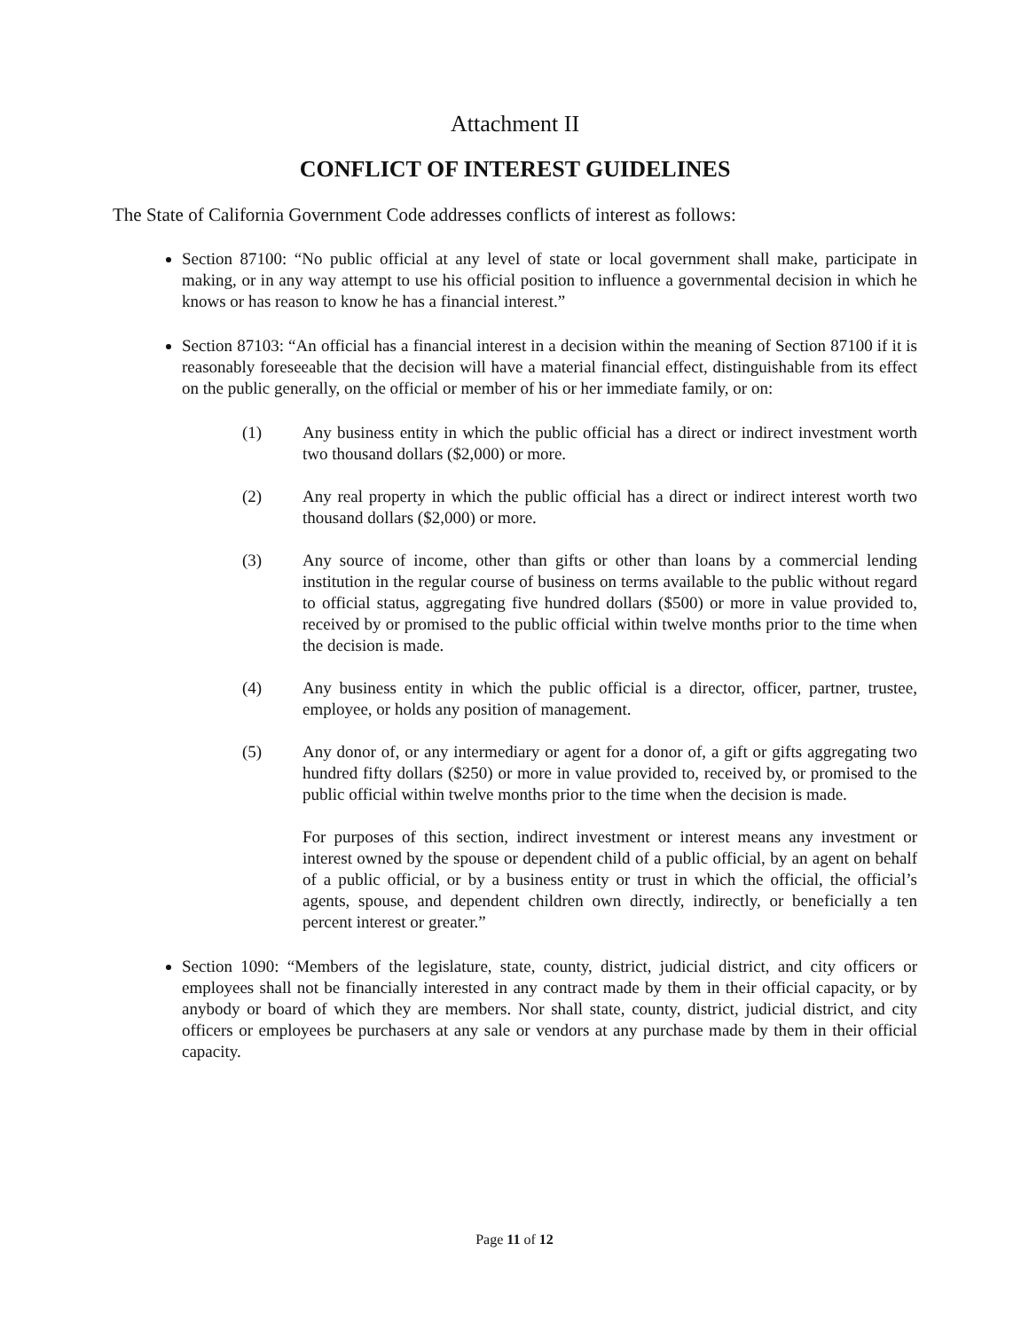Attachment II
CONFLICT OF INTEREST GUIDELINES
The State of California Government Code addresses conflicts of interest as follows:
Section 87100: “No public official at any level of state or local government shall make, participate in making, or in any way attempt to use his official position to influence a governmental decision in which he knows or has reason to know he has a financial interest.”
Section 87103: “An official has a financial interest in a decision within the meaning of Section 87100 if it is reasonably foreseeable that the decision will have a material financial effect, distinguishable from its effect on the public generally, on the official or member of his or her immediate family, or on:
(1) Any business entity in which the public official has a direct or indirect investment worth two thousand dollars ($2,000) or more.
(2) Any real property in which the public official has a direct or indirect interest worth two thousand dollars ($2,000) or more.
(3) Any source of income, other than gifts or other than loans by a commercial lending institution in the regular course of business on terms available to the public without regard to official status, aggregating five hundred dollars ($500) or more in value provided to, received by or promised to the public official within twelve months prior to the time when the decision is made.
(4) Any business entity in which the public official is a director, officer, partner, trustee, employee, or holds any position of management.
(5) Any donor of, or any intermediary or agent for a donor of, a gift or gifts aggregating two hundred fifty dollars ($250) or more in value provided to, received by, or promised to the public official within twelve months prior to the time when the decision is made.
For purposes of this section, indirect investment or interest means any investment or interest owned by the spouse or dependent child of a public official, by an agent on behalf of a public official, or by a business entity or trust in which the official, the official’s agents, spouse, and dependent children own directly, indirectly, or beneficially a ten percent interest or greater.”
Section 1090: “Members of the legislature, state, county, district, judicial district, and city officers or employees shall not be financially interested in any contract made by them in their official capacity, or by anybody or board of which they are members. Nor shall state, county, district, judicial district, and city officers or employees be purchasers at any sale or vendors at any purchase made by them in their official capacity.
Page 11 of 12